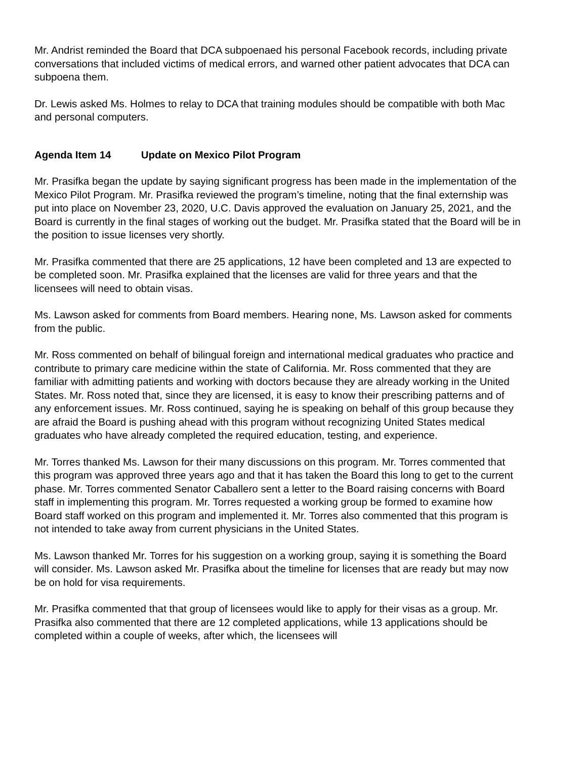Mr. Andrist reminded the Board that DCA subpoenaed his personal Facebook records, including private conversations that included victims of medical errors, and warned other patient advocates that DCA can subpoena them.
Dr. Lewis asked Ms. Holmes to relay to DCA that training modules should be compatible with both Mac and personal computers.
Agenda Item 14 Update on Mexico Pilot Program
Mr. Prasifka began the update by saying significant progress has been made in the implementation of the Mexico Pilot Program. Mr. Prasifka reviewed the program’s timeline, noting that the final externship was put into place on November 23, 2020, U.C. Davis approved the evaluation on January 25, 2021, and the Board is currently in the final stages of working out the budget. Mr. Prasifka stated that the Board will be in the position to issue licenses very shortly.
Mr. Prasifka commented that there are 25 applications, 12 have been completed and 13 are expected to be completed soon. Mr. Prasifka explained that the licenses are valid for three years and that the licensees will need to obtain visas.
Ms. Lawson asked for comments from Board members. Hearing none, Ms. Lawson asked for comments from the public.
Mr. Ross commented on behalf of bilingual foreign and international medical graduates who practice and contribute to primary care medicine within the state of California. Mr. Ross commented that they are familiar with admitting patients and working with doctors because they are already working in the United States. Mr. Ross noted that, since they are licensed, it is easy to know their prescribing patterns and of any enforcement issues. Mr. Ross continued, saying he is speaking on behalf of this group because they are afraid the Board is pushing ahead with this program without recognizing United States medical graduates who have already completed the required education, testing, and experience.
Mr. Torres thanked Ms. Lawson for their many discussions on this program. Mr. Torres commented that this program was approved three years ago and that it has taken the Board this long to get to the current phase. Mr. Torres commented Senator Caballero sent a letter to the Board raising concerns with Board staff in implementing this program. Mr. Torres requested a working group be formed to examine how Board staff worked on this program and implemented it. Mr. Torres also commented that this program is not intended to take away from current physicians in the United States.
Ms. Lawson thanked Mr. Torres for his suggestion on a working group, saying it is something the Board will consider. Ms. Lawson asked Mr. Prasifka about the timeline for licenses that are ready but may now be on hold for visa requirements.
Mr. Prasifka commented that that group of licensees would like to apply for their visas as a group. Mr. Prasifka also commented that there are 12 completed applications, while 13 applications should be completed within a couple of weeks, after which, the licensees will